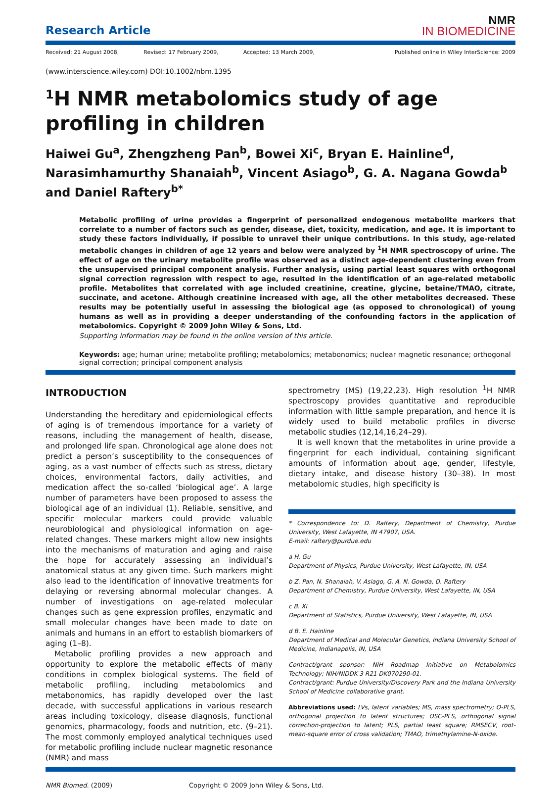Research Article
NMR
IN BIOMEDICINE
Received: 21 August 2008, Revised: 17 February 2009, Accepted: 13 March 2009, Published online in Wiley InterScience: 2009
(www.interscience.wiley.com) DOI:10.1002/nbm.1395
<sup>1</sup>H NMR metabolomics study of age profiling in children
Haiwei Gu<sup>a</sup>, Zhengzheng Pan<sup>b</sup>, Bowei Xi<sup>c</sup>, Bryan E. Hainline<sup>d</sup>, Narasimhamurthy Shanaiah<sup>b</sup>, Vincent Asiago<sup>b</sup>, G. A. Nagana Gowda<sup>b</sup> and Daniel Raftery<sup>b*</sup>
Metabolic profiling of urine provides a fingerprint of personalized endogenous metabolite markers that correlate to a number of factors such as gender, disease, diet, toxicity, medication, and age. It is important to study these factors individually, if possible to unravel their unique contributions. In this study, age-related metabolic changes in children of age 12 years and below were analyzed by <sup>1</sup>H NMR spectroscopy of urine. The effect of age on the urinary metabolite profile was observed as a distinct age-dependent clustering even from the unsupervised principal component analysis. Further analysis, using partial least squares with orthogonal signal correction regression with respect to age, resulted in the identification of an age-related metabolic profile. Metabolites that correlated with age included creatinine, creatine, glycine, betaine/TMAO, citrate, succinate, and acetone. Although creatinine increased with age, all the other metabolites decreased. These results may be potentially useful in assessing the biological age (as opposed to chronological) of young humans as well as in providing a deeper understanding of the confounding factors in the application of metabolomics. Copyright © 2009 John Wiley & Sons, Ltd.
Supporting information may be found in the online version of this article.
Keywords: age; human urine; metabolite profiling; metabolomics; metabonomics; nuclear magnetic resonance; orthogonal signal correction; principal component analysis
INTRODUCTION
Understanding the hereditary and epidemiological effects of aging is of tremendous importance for a variety of reasons, including the management of health, disease, and prolonged life span. Chronological age alone does not predict a person’s susceptibility to the consequences of aging, as a vast number of effects such as stress, dietary choices, environmental factors, daily activities, and medication affect the so-called ‘biological age’. A large number of parameters have been proposed to assess the biological age of an individual (1). Reliable, sensitive, and specific molecular markers could provide valuable neurobiological and physiological information on age-related changes. These markers might allow new insights into the mechanisms of maturation and aging and raise the hope for accurately assessing an individual’s anatomical status at any given time. Such markers might also lead to the identification of innovative treatments for delaying or reversing abnormal molecular changes. A number of investigations on age-related molecular changes such as gene expression profiles, enzymatic and small molecular changes have been made to date on animals and humans in an effort to establish biomarkers of aging (1–8).
Metabolic profiling provides a new approach and opportunity to explore the metabolic effects of many conditions in complex biological systems. The field of metabolic profiling, including metabolomics and metabonomics, has rapidly developed over the last decade, with successful applications in various research areas including toxicology, disease diagnosis, functional genomics, pharmacology, foods and nutrition, etc. (9–21). The most commonly employed analytical techniques used for metabolic profiling include nuclear magnetic resonance (NMR) and mass
spectrometry (MS) (19,22,23). High resolution <sup>1</sup>H NMR spectroscopy provides quantitative and reproducible information with little sample preparation, and hence it is widely used to build metabolic profiles in diverse metabolic studies (12,14,16,24–29).
It is well known that the metabolites in urine provide a fingerprint for each individual, containing significant amounts of information about age, gender, lifestyle, dietary intake, and disease history (30–38). In most metabolomic studies, high specificity is
* Correspondence to: D. Raftery, Department of Chemistry, Purdue University, West Lafayette, IN 47907, USA.
E-mail: raftery@purdue.edu
a H. Gu
Department of Physics, Purdue University, West Lafayette, IN, USA
b Z. Pan, N. Shanaiah, V. Asiago, G. A. N. Gowda, D. Raftery
Department of Chemistry, Purdue University, West Lafayette, IN, USA
c B. Xi
Department of Statistics, Purdue University, West Lafayette, IN, USA
d B. E. Hainline
Department of Medical and Molecular Genetics, Indiana University School of Medicine, Indianapolis, IN, USA
Contract/grant sponsor: NIH Roadmap Initiative on Metabolomics Technology; NIH/NIDDK 3 R21 DK070290-01.
Contract/grant: Purdue University/Discovery Park and the Indiana University School of Medicine collaborative grant.
Abbreviations used: LVs, latent variables; MS, mass spectrometry; O-PLS, orthogonal projection to latent structures; OSC-PLS, orthogonal signal correction-projection to latent; PLS, partial least square; RMSECV, root-mean-square error of cross validation; TMAO, trimethylamine-N-oxide.
NMR Biomed. (2009) Copyright © 2009 John Wiley & Sons, Ltd.